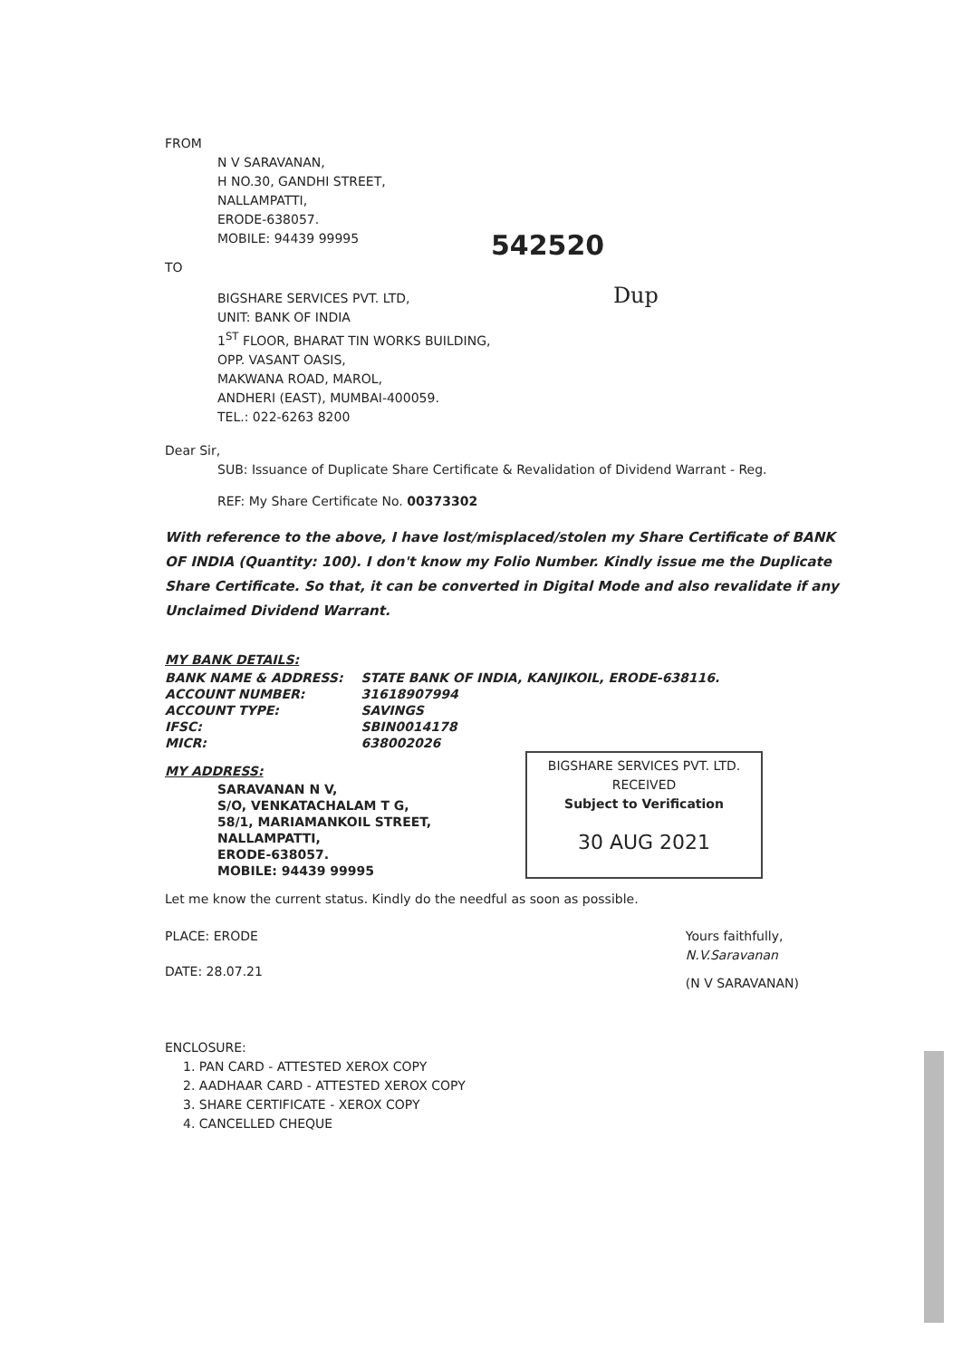FROM
N V SARAVANAN,
H NO.30, GANDHI STREET,
NALLAMPATTI,
ERODE-638057.
MOBILE: 94439 99995
542520
TO
BIGSHARE SERVICES PVT. LTD, Dup
UNIT: BANK OF INDIA
1<sup>ST</sup> FLOOR, BHARAT TIN WORKS BUILDING,
OPP. VASANT OASIS,
MAKWANA ROAD, MAROL,
ANDHERI (EAST), MUMBAI-400059.
TEL.: 022-6263 8200
Dear Sir,
SUB: Issuance of Duplicate Share Certificate & Revalidation of Dividend Warrant - Reg.
REF: My Share Certificate No. 00373302
With reference to the above, I have lost/misplaced/stolen my Share Certificate of BANK OF INDIA (Quantity: 100). I don't know my Folio Number. Kindly issue me the Duplicate Share Certificate. So that, it can be converted in Digital Mode and also revalidate if any Unclaimed Dividend Warrant.
MY BANK DETAILS:
| BANK NAME & ADDRESS: | STATE BANK OF INDIA, KANJIKOIL, ERODE-638116. |
| ACCOUNT NUMBER: | 31618907994 |
| ACCOUNT TYPE: | SAVINGS |
| IFSC: | SBIN0014178 |
| MICR: | 638002026 |
BIGSHARE SERVICES PVT. LTD.
RECEIVED
Subject to Verification
30 AUG 2021
MY ADDRESS:
SARAVANAN N V,
S/O, VENKATACHALAM T G,
58/1, MARIAMANKOIL STREET,
NALLAMPATTI,
ERODE-638057.
MOBILE: 94439 99995
Let me know the current status. Kindly do the needful as soon as possible.
PLACE: ERODE
DATE: 28.07.21
Yours faithfully,
N.V.Saravanan
(N V SARAVANAN)
ENCLOSURE:
1. PAN CARD - ATTESTED XEROX COPY
2. AADHAAR CARD - ATTESTED XEROX COPY
3. SHARE CERTIFICATE - XEROX COPY
4. CANCELLED CHEQUE